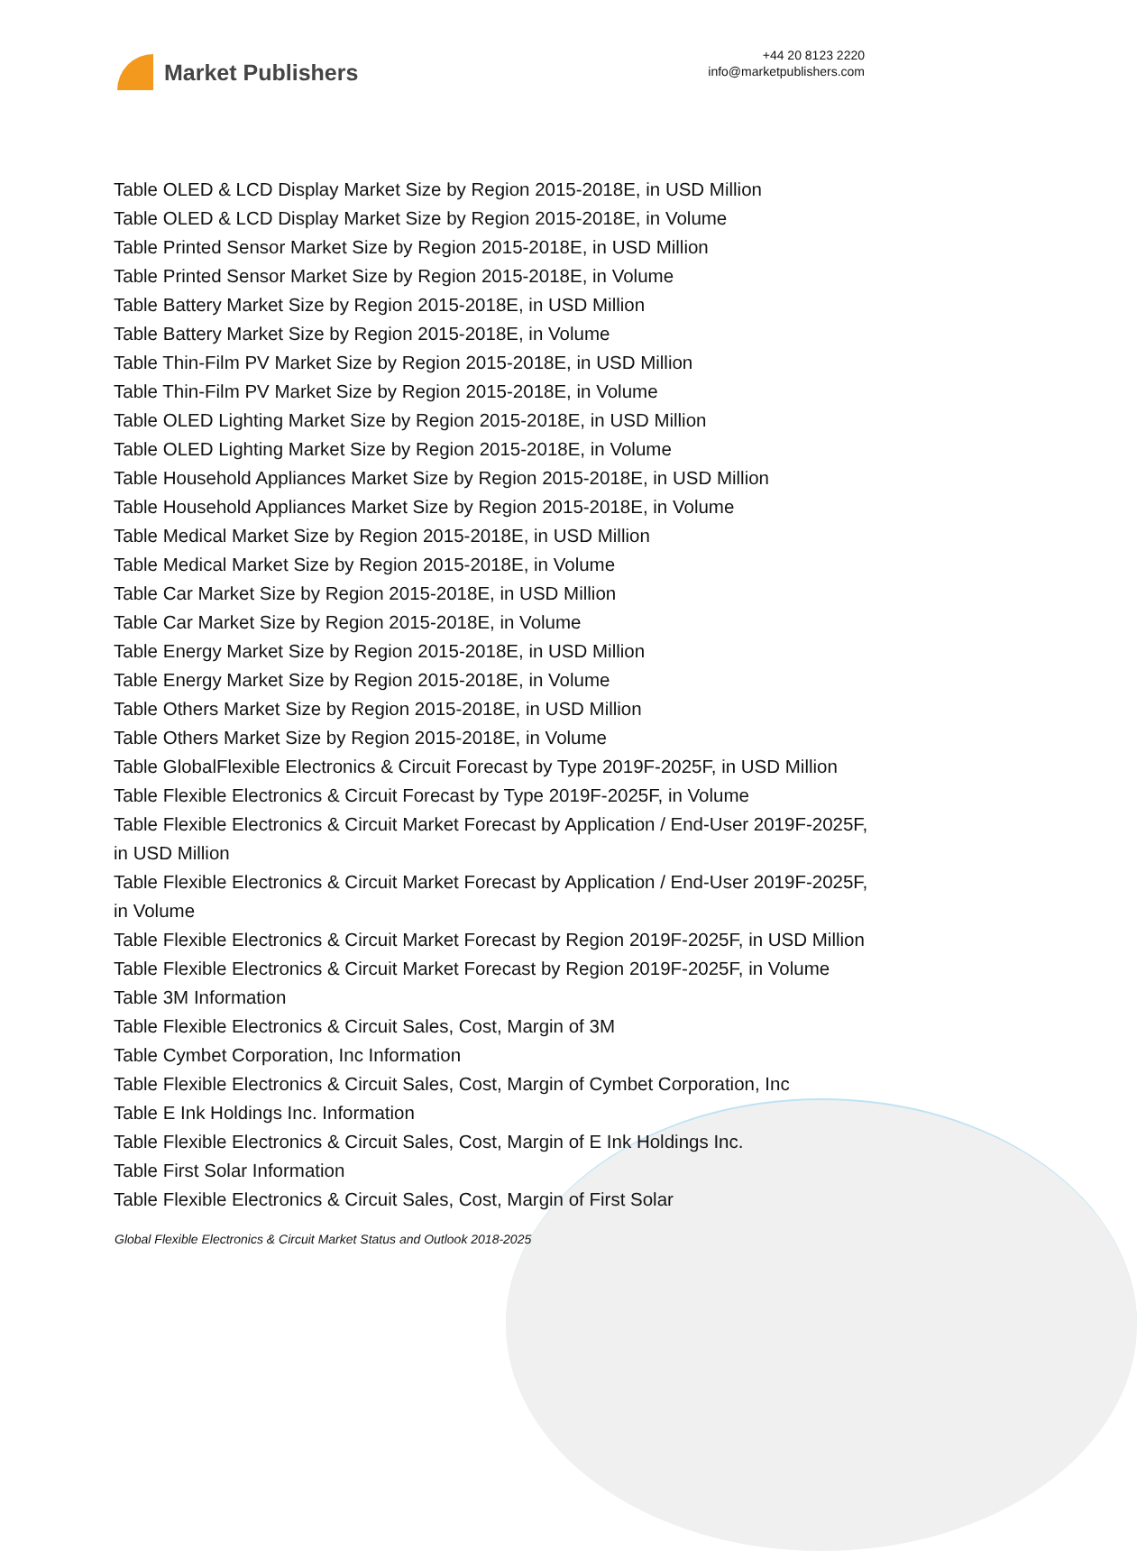Market Publishers
+44 20 8123 2220
info@marketpublishers.com
Table OLED & LCD Display Market Size by Region 2015-2018E, in USD Million
Table OLED & LCD Display Market Size by Region 2015-2018E, in Volume
Table Printed Sensor Market Size by Region 2015-2018E, in USD Million
Table Printed Sensor Market Size by Region 2015-2018E, in Volume
Table Battery Market Size by Region 2015-2018E, in USD Million
Table Battery Market Size by Region 2015-2018E, in Volume
Table Thin-Film PV Market Size by Region 2015-2018E, in USD Million
Table Thin-Film PV Market Size by Region 2015-2018E, in Volume
Table OLED Lighting Market Size by Region 2015-2018E, in USD Million
Table OLED Lighting Market Size by Region 2015-2018E, in Volume
Table Household Appliances Market Size by Region 2015-2018E, in USD Million
Table Household Appliances Market Size by Region 2015-2018E, in Volume
Table Medical Market Size by Region 2015-2018E, in USD Million
Table Medical Market Size by Region 2015-2018E, in Volume
Table Car Market Size by Region 2015-2018E, in USD Million
Table Car Market Size by Region 2015-2018E, in Volume
Table Energy Market Size by Region 2015-2018E, in USD Million
Table Energy Market Size by Region 2015-2018E, in Volume
Table Others Market Size by Region 2015-2018E, in USD Million
Table Others Market Size by Region 2015-2018E, in Volume
Table GlobalFlexible Electronics & Circuit Forecast by Type 2019F-2025F, in USD Million
Table Flexible Electronics & Circuit Forecast by Type 2019F-2025F, in Volume
Table Flexible Electronics & Circuit Market Forecast by Application / End-User 2019F-2025F, in USD Million
Table Flexible Electronics & Circuit Market Forecast by Application / End-User 2019F-2025F, in Volume
Table Flexible Electronics & Circuit Market Forecast by Region 2019F-2025F, in USD Million
Table Flexible Electronics & Circuit Market Forecast by Region 2019F-2025F, in Volume
Table 3M Information
Table Flexible Electronics & Circuit Sales, Cost, Margin of 3M
Table Cymbet Corporation, Inc Information
Table Flexible Electronics & Circuit Sales, Cost, Margin of Cymbet Corporation, Inc
Table E Ink Holdings Inc. Information
Table Flexible Electronics & Circuit Sales, Cost, Margin of E Ink Holdings Inc.
Table First Solar Information
Table Flexible Electronics & Circuit Sales, Cost, Margin of First Solar
Global Flexible Electronics & Circuit Market Status and Outlook 2018-2025